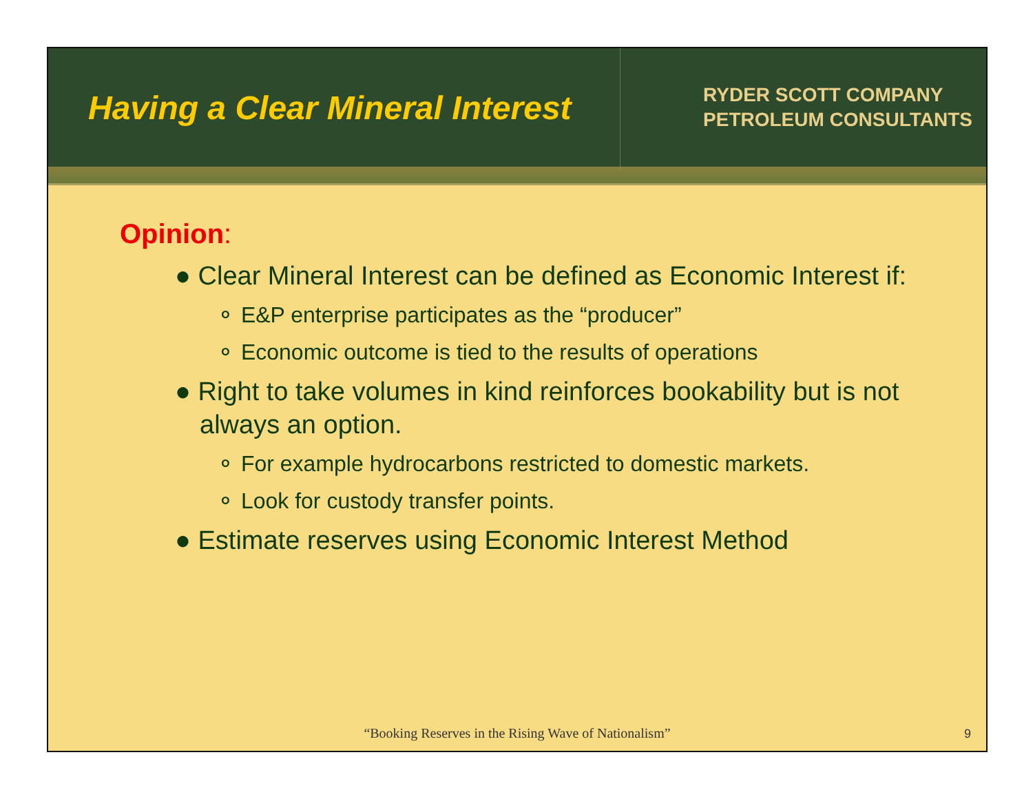Having a Clear Mineral Interest
RYDER SCOTT COMPANY
PETROLEUM CONSULTANTS
Opinion:
● Clear Mineral Interest can be defined as Economic Interest if:
⚬ E&P enterprise participates as the “producer”
⚬ Economic outcome is tied to the results of operations
● Right to take volumes in kind reinforces bookability but is not always an option.
⚬ For example hydrocarbons restricted to domestic markets.
⚬ Look for custody transfer points.
● Estimate reserves using Economic Interest Method
“Booking Reserves in the Rising Wave of Nationalism”
9